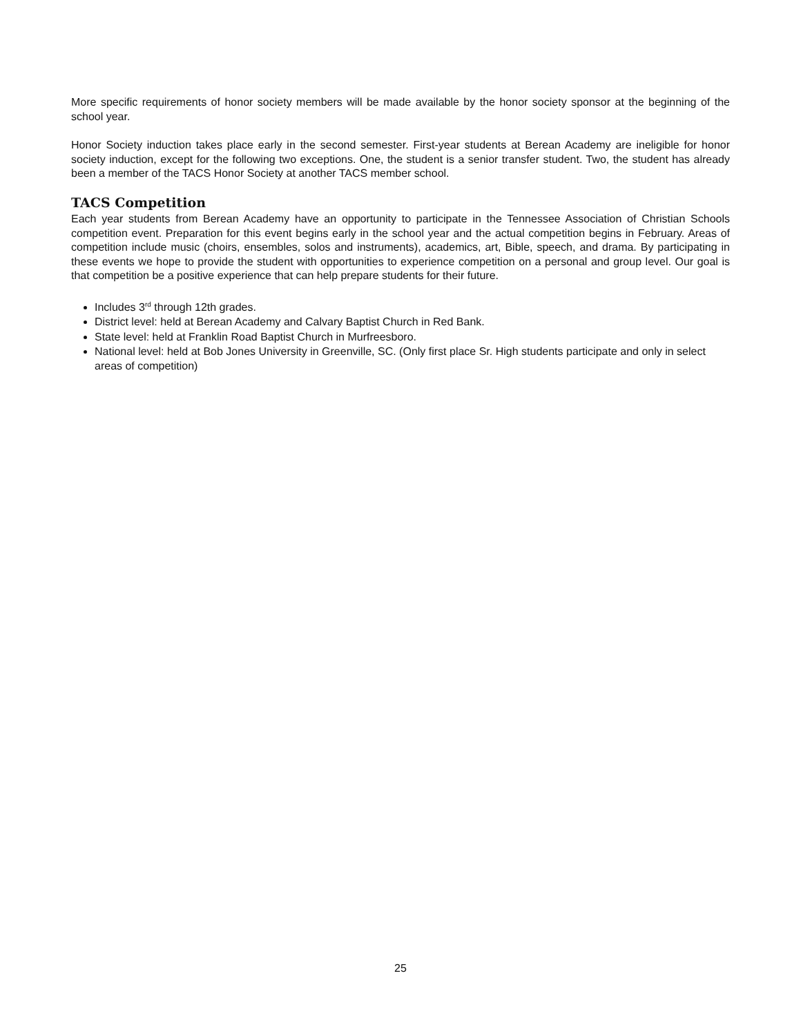More specific requirements of honor society members will be made available by the honor society sponsor at the beginning of the school year.
Honor Society induction takes place early in the second semester. First-year students at Berean Academy are ineligible for honor society induction, except for the following two exceptions. One, the student is a senior transfer student. Two, the student has already been a member of the TACS Honor Society at another TACS member school.
TACS Competition
Each year students from Berean Academy have an opportunity to participate in the Tennessee Association of Christian Schools competition event. Preparation for this event begins early in the school year and the actual competition begins in February. Areas of competition include music (choirs, ensembles, solos and instruments), academics, art, Bible, speech, and drama. By participating in these events we hope to provide the student with opportunities to experience competition on a personal and group level. Our goal is that competition be a positive experience that can help prepare students for their future.
Includes 3<sup>rd</sup> through 12th grades.
District level: held at Berean Academy and Calvary Baptist Church in Red Bank.
State level: held at Franklin Road Baptist Church in Murfreesboro.
National level: held at Bob Jones University in Greenville, SC. (Only first place Sr. High students participate and only in select areas of competition)
25